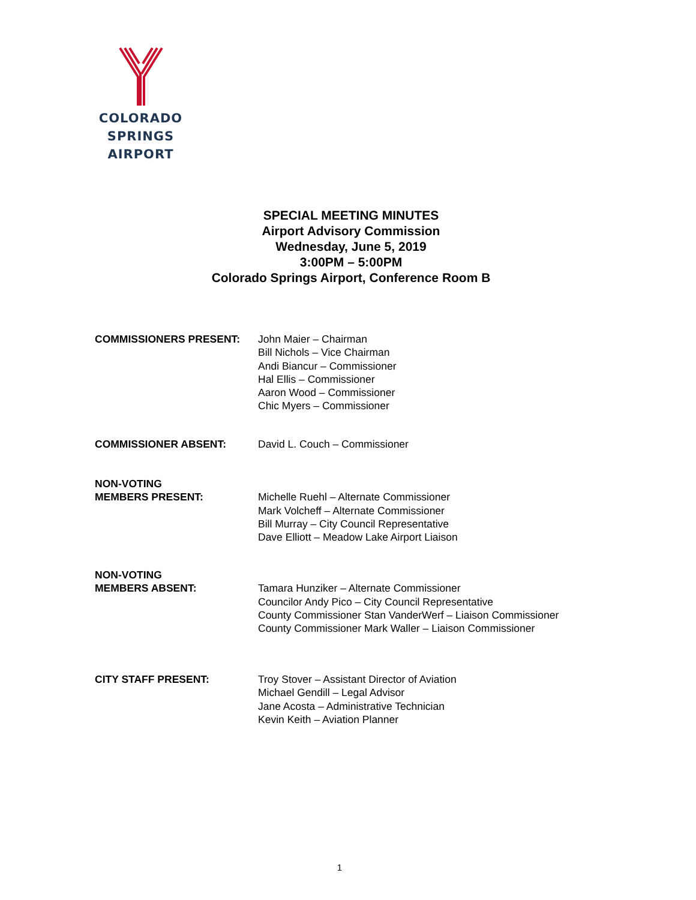COLORADO SPRINGS
AIRPORT
SPECIAL MEETING MINUTES
Airport Advisory Commission
Wednesday, June 5, 2019
3:00PM – 5:00PM
Colorado Springs Airport, Conference Room B
COMMISSIONERS PRESENT: John Maier – Chairman
Bill Nichols – Vice Chairman
Andi Biancur – Commissioner
Hal Ellis – Commissioner
Aaron Wood – Commissioner
Chic Myers – Commissioner
COMMISSIONER ABSENT: David L. Couch – Commissioner
NON-VOTING
MEMBERS PRESENT:
Michelle Ruehl – Alternate Commissioner
Mark Volcheff – Alternate Commissioner
Bill Murray – City Council Representative
Dave Elliott – Meadow Lake Airport Liaison
NON-VOTING
MEMBERS ABSENT:
Tamara Hunziker – Alternate Commissioner
Councilor Andy Pico – City Council Representative
County Commissioner Stan VanderWerf – Liaison Commissioner
County Commissioner Mark Waller – Liaison Commissioner
CITY STAFF PRESENT: Troy Stover – Assistant Director of Aviation
Michael Gendill – Legal Advisor
Jane Acosta – Administrative Technician
Kevin Keith – Aviation Planner
1